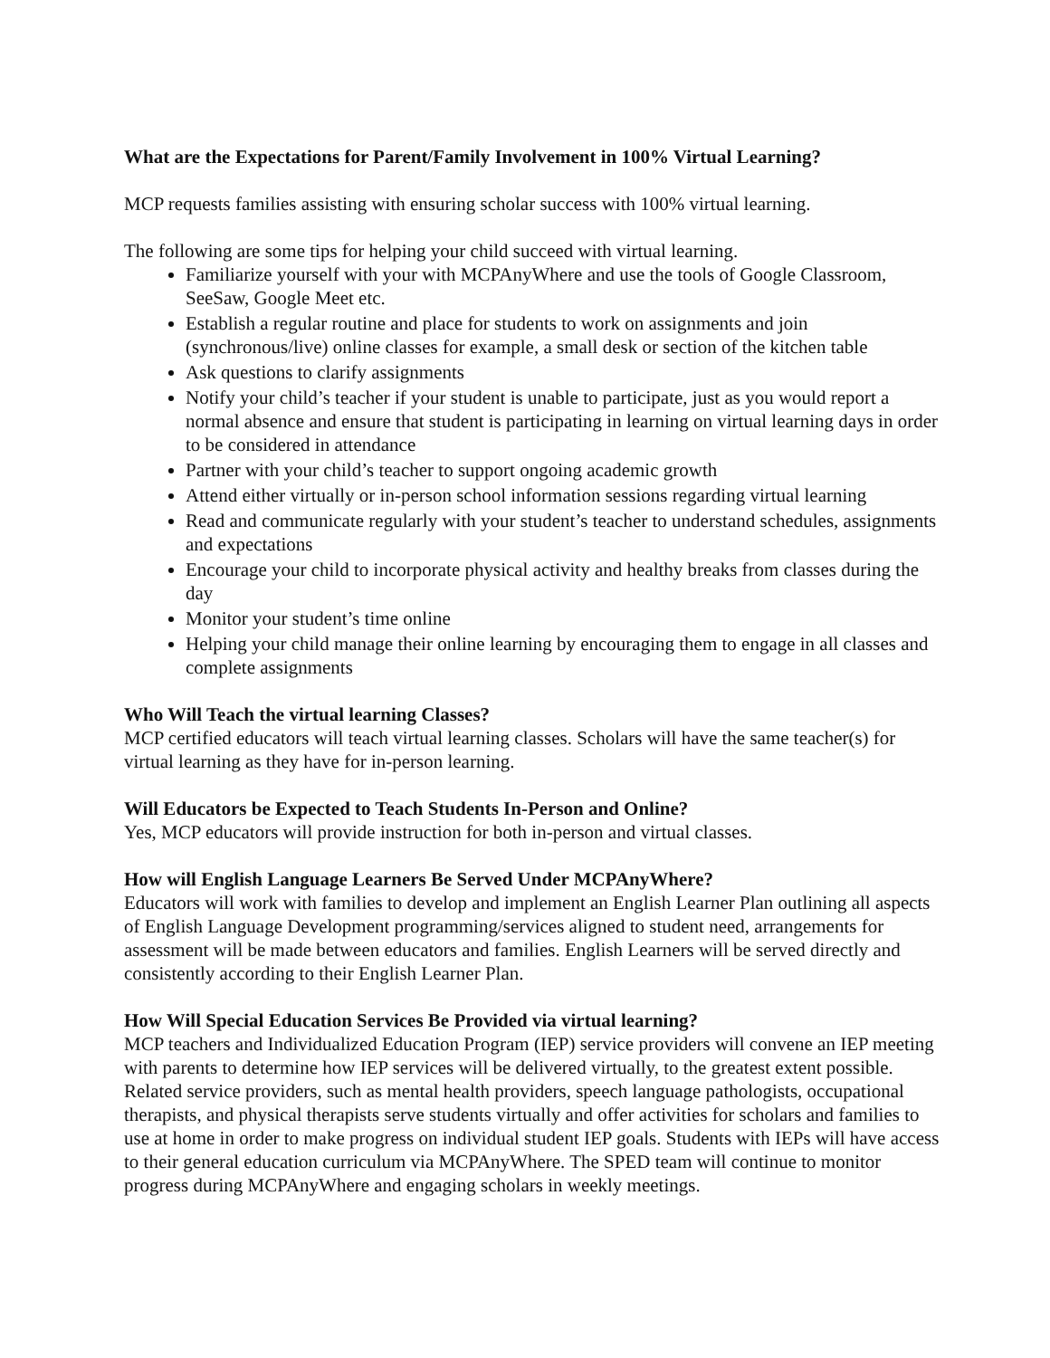What are the Expectations for Parent/Family Involvement in 100% Virtual Learning?
MCP requests families assisting with ensuring scholar success with 100% virtual learning.
The following are some tips for helping your child succeed with virtual learning.
Familiarize yourself with your with MCPAnyWhere and use the tools of Google Classroom, SeeSaw, Google Meet etc.
Establish a regular routine and place for students to work on assignments and join (synchronous/live) online classes for example, a small desk or section of the kitchen table
Ask questions to clarify assignments
Notify your child’s teacher if your student is unable to participate, just as you would report a normal absence and ensure that student is participating in learning on virtual learning days in order to be considered in attendance
Partner with your child’s teacher to support ongoing academic growth
Attend either virtually or in-person school information sessions regarding virtual learning
Read and communicate regularly with your student’s teacher to understand schedules, assignments and expectations
Encourage your child to incorporate physical activity and healthy breaks from classes during the day
Monitor your student’s time online
Helping your child manage their online learning by encouraging them to engage in all classes and complete assignments
Who Will Teach the virtual learning Classes?
MCP certified educators will teach virtual learning classes. Scholars will have the same teacher(s) for virtual learning as they have for in-person learning.
Will Educators be Expected to Teach Students In-Person and Online?
Yes, MCP educators will provide instruction for both in-person and virtual classes.
How will English Language Learners Be Served Under MCPAnyWhere?
Educators will work with families to develop and implement an English Learner Plan outlining all aspects of English Language Development programming/services aligned to student need, arrangements for assessment will be made between educators and families. English Learners will be served directly and consistently according to their English Learner Plan.
How Will Special Education Services Be Provided via virtual learning?
MCP teachers and Individualized Education Program (IEP) service providers will convene an IEP meeting with parents to determine how IEP services will be delivered virtually, to the greatest extent possible. Related service providers, such as mental health providers, speech language pathologists, occupational therapists, and physical therapists serve students virtually and offer activities for scholars and families to use at home in order to make progress on individual student IEP goals. Students with IEPs will have access to their general education curriculum via MCPAnyWhere. The SPED team will continue to monitor progress during MCPAnyWhere and engaging scholars in weekly meetings.